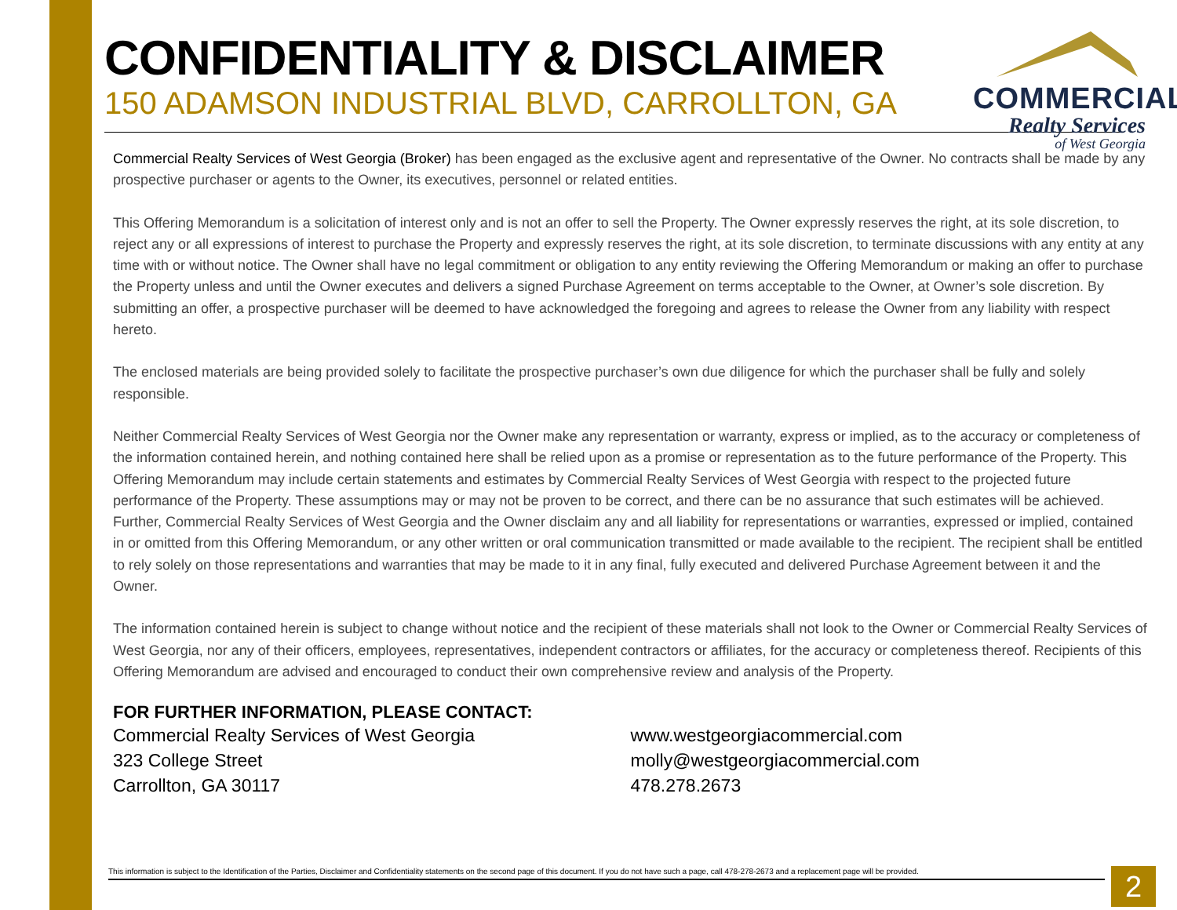CONFIDENTIALITY & DISCLAIMER
150 ADAMSON INDUSTRIAL BLVD, CARROLLTON, GA
Commercial Realty Services of West Georgia (Broker) has been engaged as the exclusive agent and representative of the Owner. No contracts shall be made by any prospective purchaser or agents to the Owner, its executives, personnel or related entities.
This Offering Memorandum is a solicitation of interest only and is not an offer to sell the Property. The Owner expressly reserves the right, at its sole discretion, to reject any or all expressions of interest to purchase the Property and expressly reserves the right, at its sole discretion, to terminate discussions with any entity at any time with or without notice. The Owner shall have no legal commitment or obligation to any entity reviewing the Offering Memorandum or making an offer to purchase the Property unless and until the Owner executes and delivers a signed Purchase Agreement on terms acceptable to the Owner, at Owner’s sole discretion. By submitting an offer, a prospective purchaser will be deemed to have acknowledged the foregoing and agrees to release the Owner from any liability with respect hereto.
The enclosed materials are being provided solely to facilitate the prospective purchaser’s own due diligence for which the purchaser shall be fully and solely responsible.
Neither Commercial Realty Services of West Georgia nor the Owner make any representation or warranty, express or implied, as to the accuracy or completeness of the information contained herein, and nothing contained here shall be relied upon as a promise or representation as to the future performance of the Property. This Offering Memorandum may include certain statements and estimates by Commercial Realty Services of West Georgia with respect to the projected future performance of the Property. These assumptions may or may not be proven to be correct, and there can be no assurance that such estimates will be achieved. Further, Commercial Realty Services of West Georgia and the Owner disclaim any and all liability for representations or warranties, expressed or implied, contained in or omitted from this Offering Memorandum, or any other written or oral communication transmitted or made available to the recipient. The recipient shall be entitled to rely solely on those representations and warranties that may be made to it in any final, fully executed and delivered Purchase Agreement between it and the Owner.
The information contained herein is subject to change without notice and the recipient of these materials shall not look to the Owner or Commercial Realty Services of West Georgia, nor any of their officers, employees, representatives, independent contractors or affiliates, for the accuracy or completeness thereof. Recipients of this Offering Memorandum are advised and encouraged to conduct their own comprehensive review and analysis of the Property.
FOR FURTHER INFORMATION, PLEASE CONTACT:
Commercial Realty Services of West Georgia
323 College Street
Carrollton, GA 30117
www.westgeorgiacommercial.com
molly@westgeorgiacommercial.com
478.278.2673
COMMERCIAL
Realty Services
of West Georgia
This information is subject to the Identification of the Parties, Disclaimer and Confidentiality statements on the second page of this document. If you do not have such a page, call 478-278-2673 and a replacement page will be provided.
2